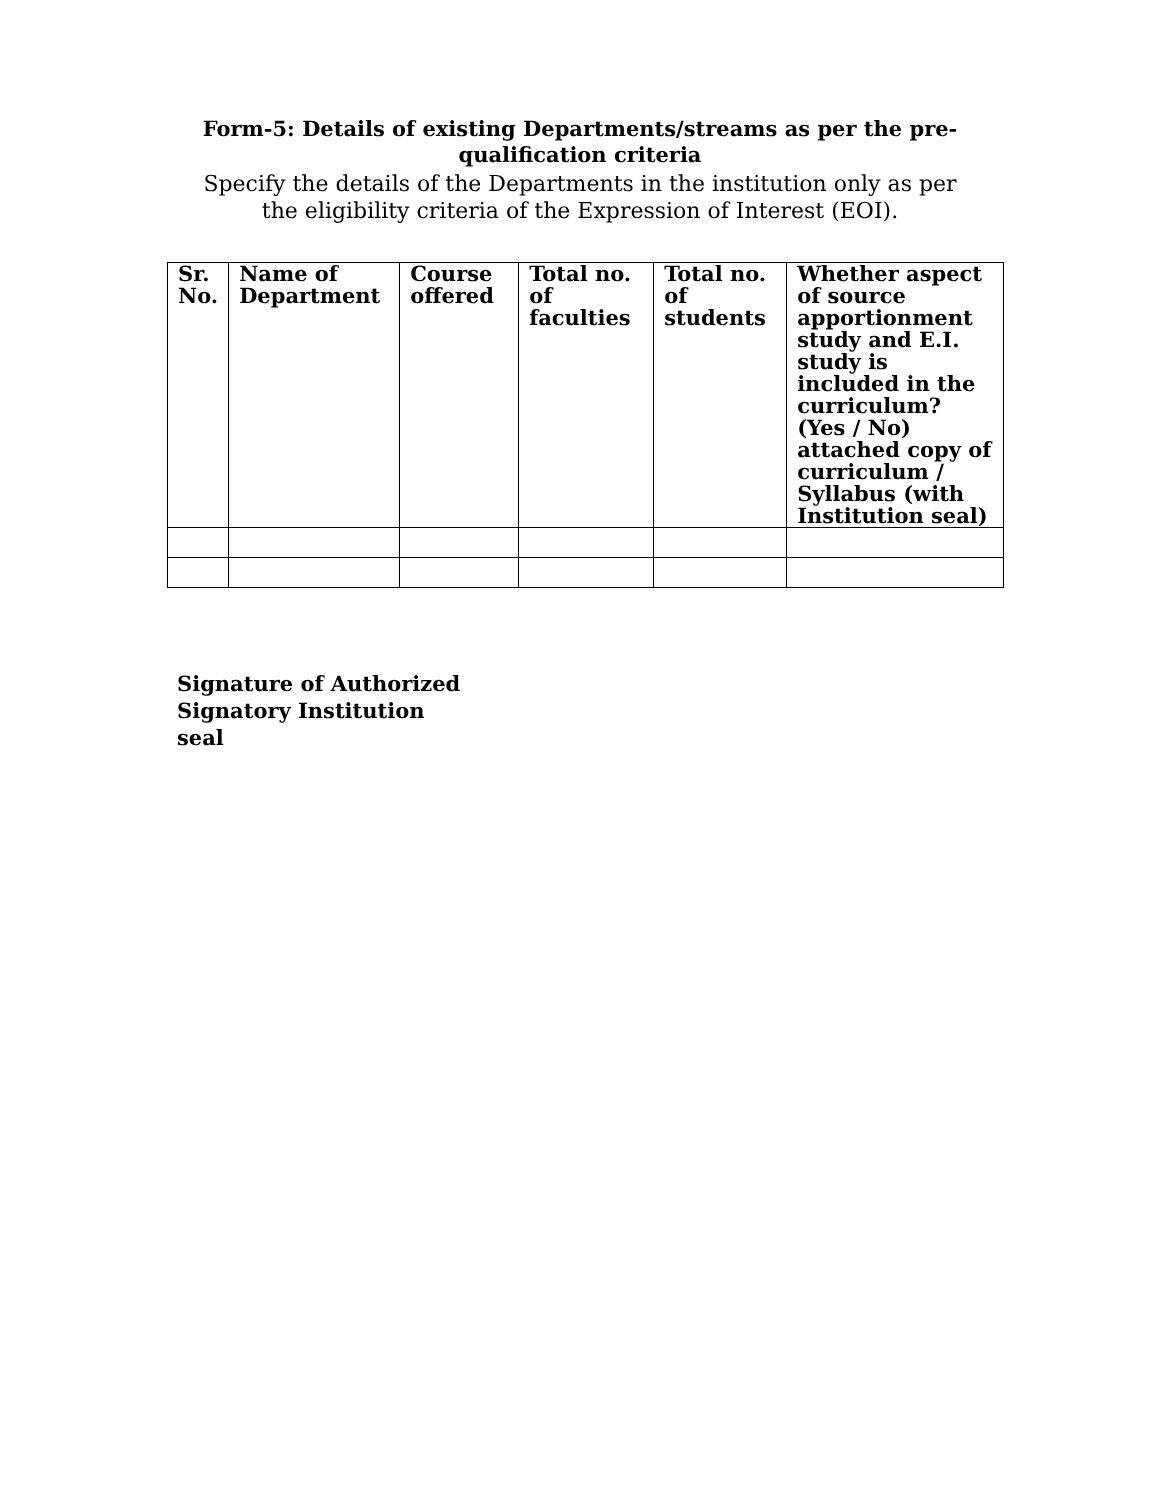Form-5: Details of existing Departments/streams as per the pre-qualification criteria
Specify the details of the Departments in the institution only as per the eligibility criteria of the Expression of Interest (EOI).
| Sr. No. | Name of Department | Course offered | Total no. of faculties | Total no. of students | Whether aspect of source apportionment study and E.I. study is included in the curriculum? (Yes / No) attached copy of curriculum / Syllabus (with Institution seal) |
| --- | --- | --- | --- | --- | --- |
Signature of Authorized
Signatory Institution
seal